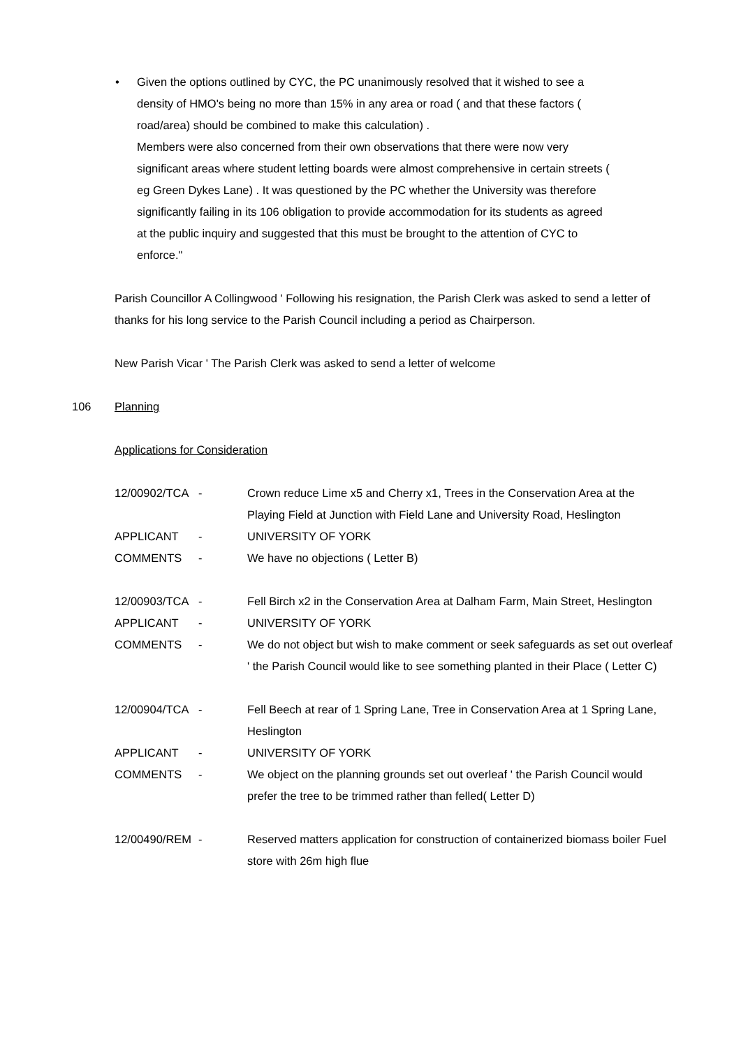•
Given the options outlined by CYC, the PC unanimously resolved that it wished to see a density of HMO's being no more than 15% in any area or road ( and that these factors ( road/area) should be combined to make this calculation) .
Members were also concerned from their own observations that there were now very significant areas where student letting boards were almost comprehensive in certain streets ( eg Green Dykes Lane) . It was questioned by the PC whether the University was therefore significantly failing in its 106 obligation to provide accommodation for its students as agreed at the public inquiry and suggested that this must be brought to the attention of CYC to enforce."
Parish Councillor A Collingwood ' Following his resignation, the Parish Clerk was asked to send a letter of thanks for his long service to the Parish Council including a period as Chairperson.
New Parish Vicar ' The Parish Clerk was asked to send a letter of welcome
106 Planning
Applications for Consideration
| 12/00902/TCA | - | Crown reduce Lime x5 and Cherry x1, Trees in the Conservation Area at the Playing Field at Junction with Field Lane and University Road, Heslington |
| APPLICANT | - | UNIVERSITY OF YORK |
| COMMENTS | - | We have no objections ( Letter B) |
| 12/00903/TCA | - | Fell Birch x2 in the Conservation Area at Dalham Farm, Main Street, Heslington |
| APPLICANT | - | UNIVERSITY OF YORK |
| COMMENTS | - | We do not object but wish to make comment or seek safeguards as set out overleaf ' the Parish Council would like to see something planted in their Place ( Letter C) |
| 12/00904/TCA | - | Fell Beech at rear of 1 Spring Lane, Tree in Conservation Area at 1 Spring Lane, Heslington |
| APPLICANT | - | UNIVERSITY OF YORK |
| COMMENTS | - | We object on the planning grounds set out overleaf ' the Parish Council would prefer the tree to be trimmed rather than felled( Letter D) |
| 12/00490/REM | - | Reserved matters application for construction of containerized biomass boiler Fuel store with 26m high flue |